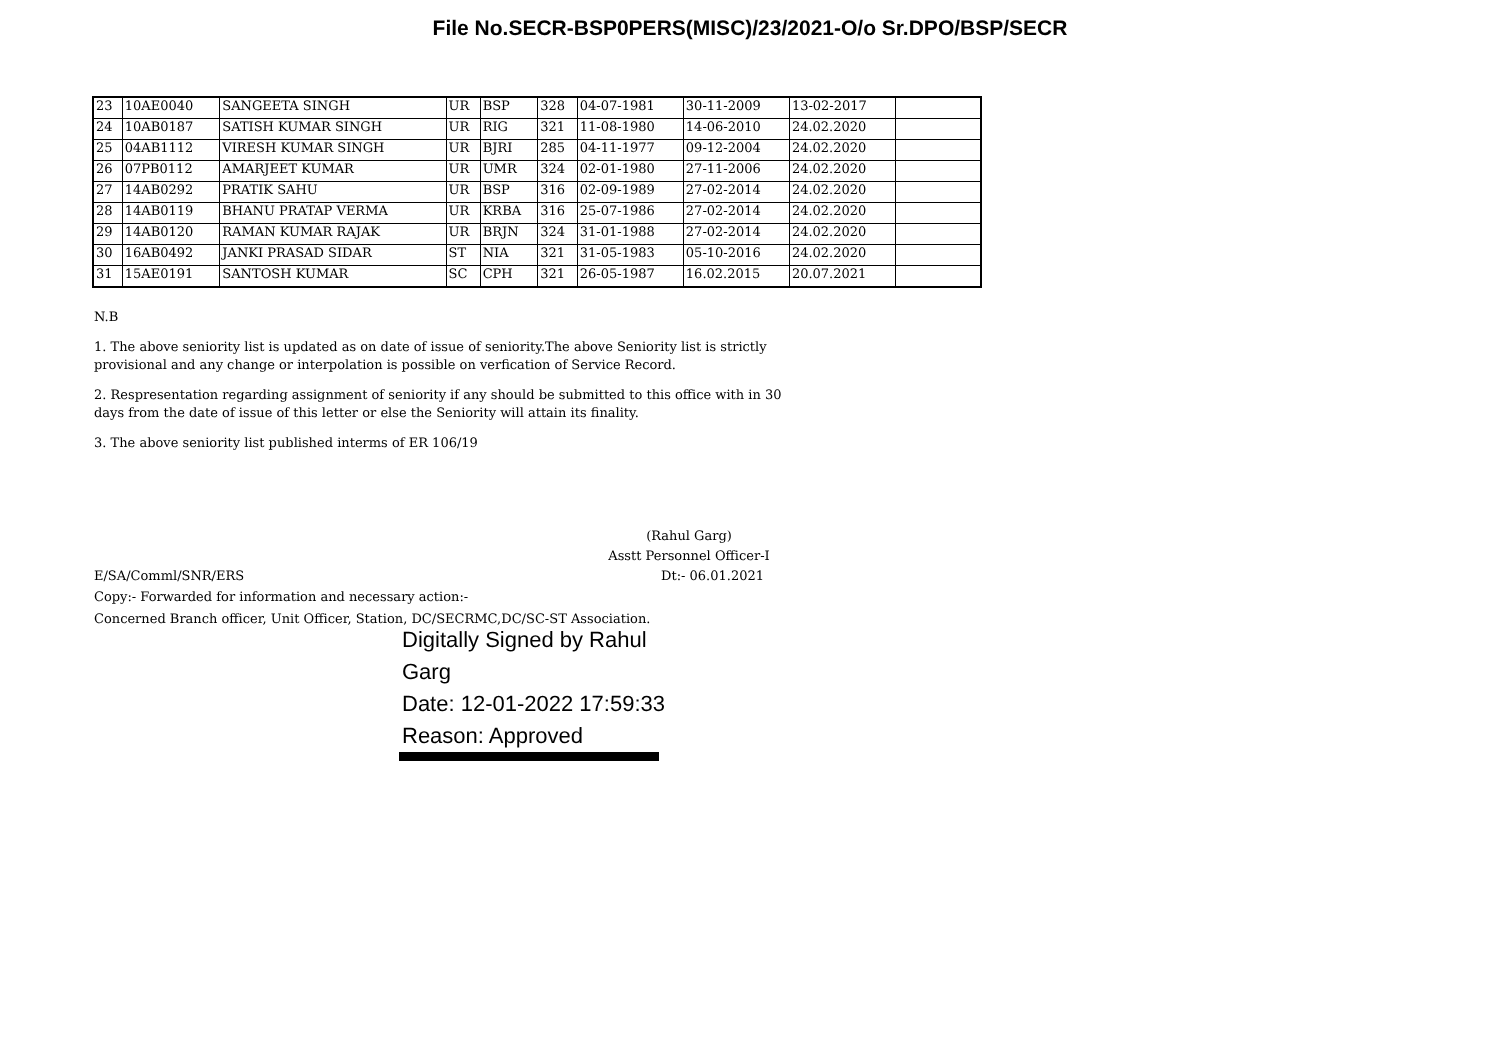File No.SECR-BSP0PERS(MISC)/23/2021-O/o Sr.DPO/BSP/SECR
| 23 | 10AE0040 | SANGEETA SINGH | UR | BSP | 328 | 04-07-1981 | 30-11-2009 | 13-02-2017 | |
| 24 | 10AB0187 | SATISH KUMAR SINGH | UR | RIG | 321 | 11-08-1980 | 14-06-2010 | 24.02.2020 | |
| 25 | 04AB1112 | VIRESH KUMAR SINGH | UR | BJRI | 285 | 04-11-1977 | 09-12-2004 | 24.02.2020 | |
| 26 | 07PB0112 | AMARJEET KUMAR | UR | UMR | 324 | 02-01-1980 | 27-11-2006 | 24.02.2020 | |
| 27 | 14AB0292 | PRATIK SAHU | UR | BSP | 316 | 02-09-1989 | 27-02-2014 | 24.02.2020 | |
| 28 | 14AB0119 | BHANU PRATAP VERMA | UR | KRBA | 316 | 25-07-1986 | 27-02-2014 | 24.02.2020 | |
| 29 | 14AB0120 | RAMAN KUMAR RAJAK | UR | BRJN | 324 | 31-01-1988 | 27-02-2014 | 24.02.2020 | |
| 30 | 16AB0492 | JANKI PRASAD SIDAR | ST | NIA | 321 | 31-05-1983 | 05-10-2016 | 24.02.2020 | |
| 31 | 15AE0191 | SANTOSH KUMAR | SC | CPH | 321 | 26-05-1987 | 16.02.2015 | 20.07.2021 | |
N.B
1. The above seniority list is updated as on date of issue of seniority.The above Seniority list is strictly provisional and any change or interpolation is possible on verfication of Service Record.
2. Respresentation regarding assignment of seniority if any should be submitted to this office with in 30 days from the date of issue of this letter or else the Seniority will attain its finality.
3. The above seniority list published interms of ER 106/19
(Rahul Garg)
Asstt Personnel Officer-I
E/SA/Comml/SNR/ERS Dt:- 06.01.2021
Copy:- Forwarded for information and necessary action:-
Concerned Branch officer, Unit Officer, Station, DC/SECRMC,DC/SC-ST Association.
Digitally Signed by Rahul
Garg
Date: 12-01-2022 17:59:33
Reason: Approved